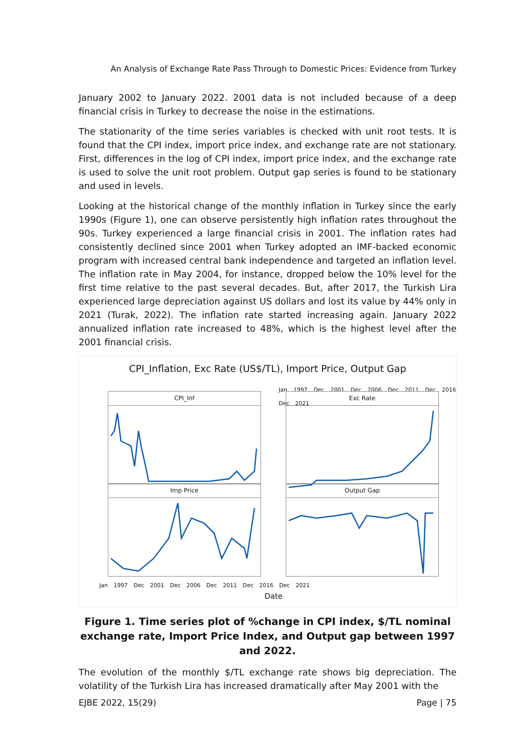An Analysis of Exchange Rate Pass Through to Domestic Prices: Evidence from Turkey
January 2002 to January 2022. 2001 data is not included because of a deep financial crisis in Turkey to decrease the noise in the estimations.
The stationarity of the time series variables is checked with unit root tests. It is found that the CPI index, import price index, and exchange rate are not stationary. First, differences in the log of CPI index, import price index, and the exchange rate is used to solve the unit root problem. Output gap series is found to be stationary and used in levels.
Looking at the historical change of the monthly inflation in Turkey since the early 1990s (Figure 1), one can observe persistently high inflation rates throughout the 90s. Turkey experienced a large financial crisis in 2001. The inflation rates had consistently declined since 2001 when Turkey adopted an IMF-backed economic program with increased central bank independence and targeted an inflation level. The inflation rate in May 2004, for instance, dropped below the 10% level for the first time relative to the past several decades. But, after 2017, the Turkish Lira experienced large depreciation against US dollars and lost its value by 44% only in 2021 (Turak, 2022). The inflation rate started increasing again. January 2022 annualized inflation rate increased to 48%, which is the highest level after the 2001 financial crisis.
CPI_Inflation, Exc Rate (US$/TL), Import Price, Output Gap
Jan 1997 Dec 2001 Dec 2006 Dec 2011 Dec 2016 Dec 2021
CPI_Inf
Imp Price
Exc Rate
Output Gap
Jan 1997 Dec 2001 Dec 2006 Dec 2011 Dec 2016 Dec 2021
Date
Figure 1. Time series plot of %change in CPI index, $/TL nominal exchange rate, Import Price Index, and Output gap between 1997 and 2022.
The evolution of the monthly $/TL exchange rate shows big depreciation. The volatility of the Turkish Lira has increased dramatically after May 2001 with the
EJBE 2022, 15(29) Page | 75